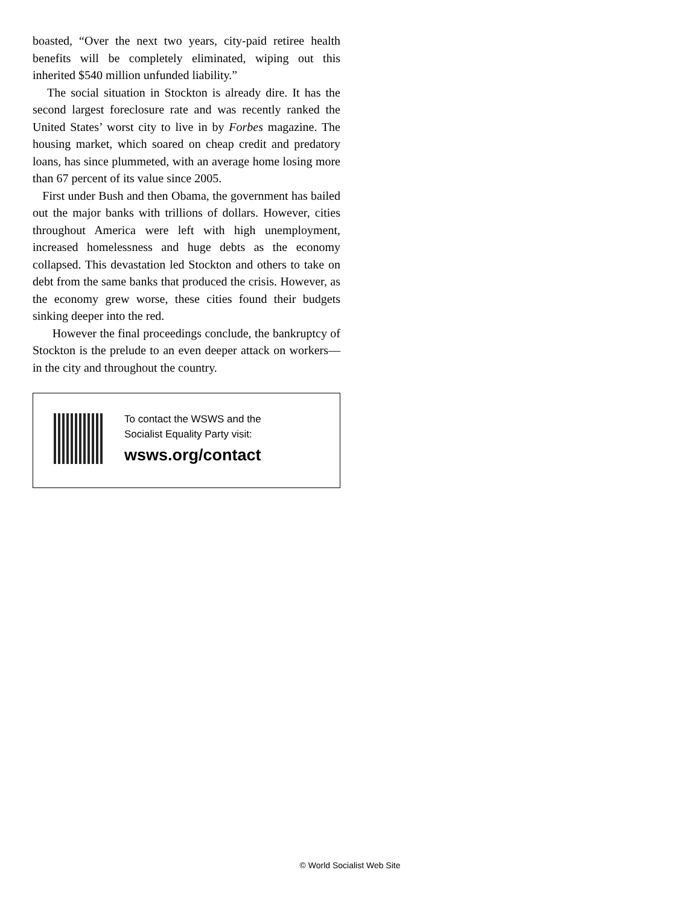boasted, “Over the next two years, city-paid retiree health benefits will be completely eliminated, wiping out this inherited $540 million unfunded liability.”
The social situation in Stockton is already dire. It has the second largest foreclosure rate and was recently ranked the United States’ worst city to live in by Forbes magazine. The housing market, which soared on cheap credit and predatory loans, has since plummeted, with an average home losing more than 67 percent of its value since 2005.
First under Bush and then Obama, the government has bailed out the major banks with trillions of dollars. However, cities throughout America were left with high unemployment, increased homelessness and huge debts as the economy collapsed. This devastation led Stockton and others to take on debt from the same banks that produced the crisis. However, as the economy grew worse, these cities found their budgets sinking deeper into the red.
However the final proceedings conclude, the bankruptcy of Stockton is the prelude to an even deeper attack on workers—in the city and throughout the country.
To contact the WSWS and the
Socialist Equality Party visit:
wsws.org/contact
© World Socialist Web Site